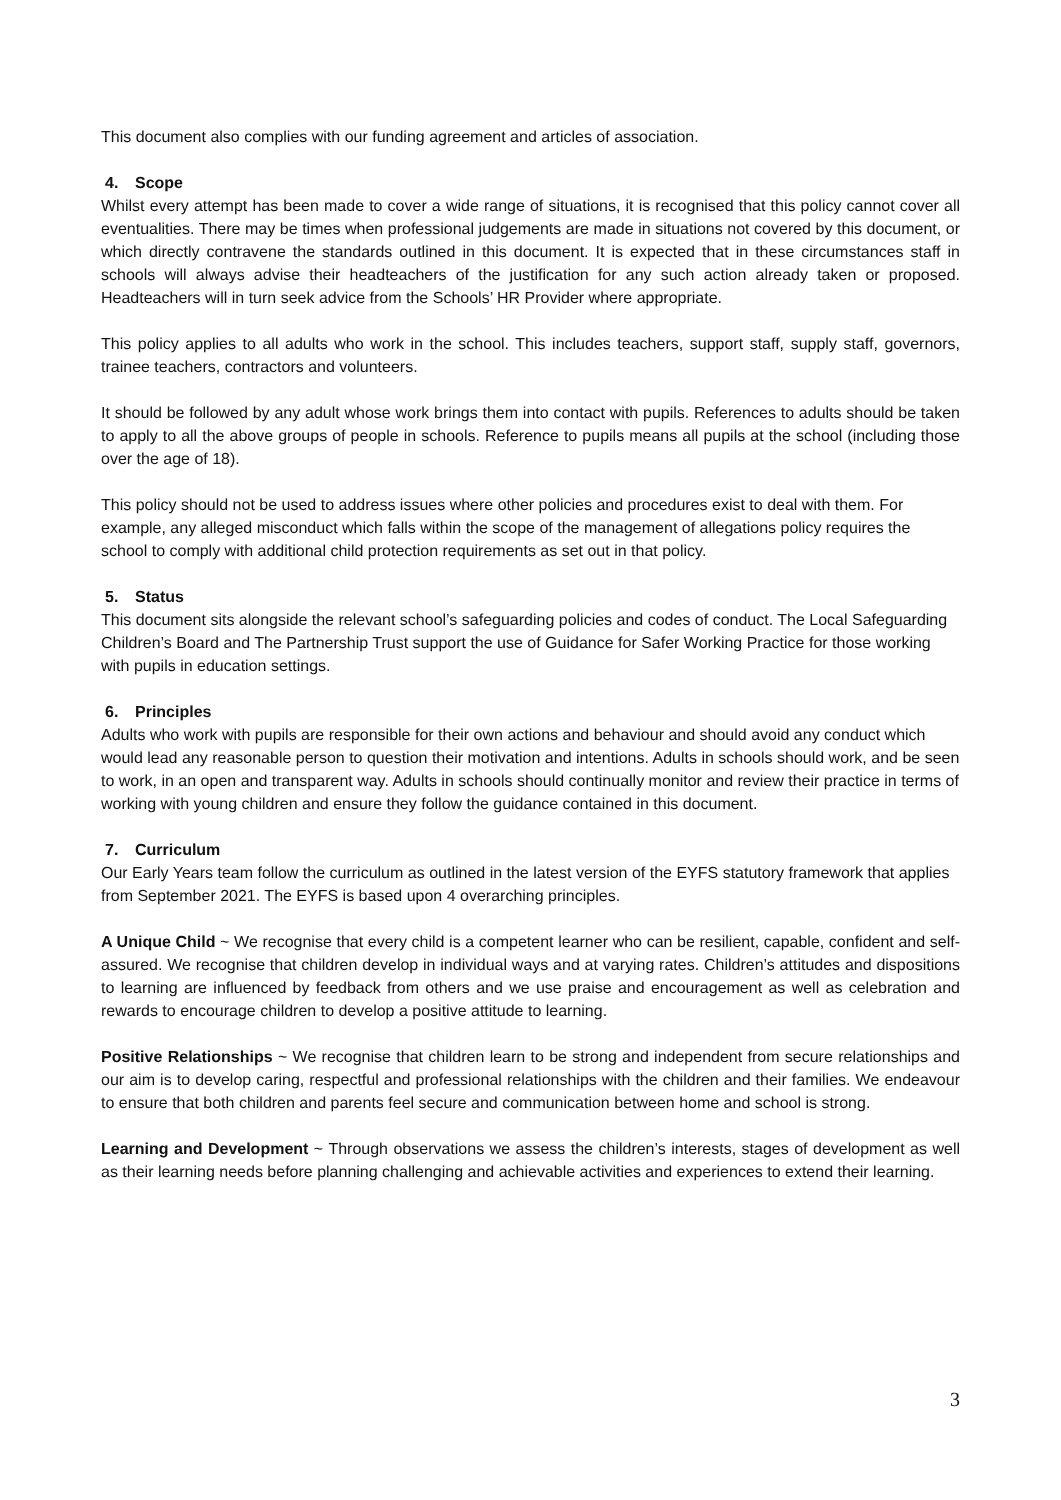This document also complies with our funding agreement and articles of association.
4. Scope
Whilst every attempt has been made to cover a wide range of situations, it is recognised that this policy cannot cover all eventualities. There may be times when professional judgements are made in situations not covered by this document, or which directly contravene the standards outlined in this document. It is expected that in these circumstances staff in schools will always advise their headteachers of the justification for any such action already taken or proposed. Headteachers will in turn seek advice from the Schools’ HR Provider where appropriate.
This policy applies to all adults who work in the school. This includes teachers, support staff, supply staff, governors, trainee teachers, contractors and volunteers.
It should be followed by any adult whose work brings them into contact with pupils. References to adults should be taken to apply to all the above groups of people in schools. Reference to pupils means all pupils at the school (including those over the age of 18).
This policy should not be used to address issues where other policies and procedures exist to deal with them. For example, any alleged misconduct which falls within the scope of the management of allegations policy requires the school to comply with additional child protection requirements as set out in that policy.
5. Status
This document sits alongside the relevant school’s safeguarding policies and codes of conduct. The Local Safeguarding Children’s Board and The Partnership Trust support the use of Guidance for Safer Working Practice for those working with pupils in education settings.
6. Principles
Adults who work with pupils are responsible for their own actions and behaviour and should avoid any conduct which would lead any reasonable person to question their motivation and intentions. Adults in schools should work, and be seen to work, in an open and transparent way. Adults in schools should continually monitor and review their practice in terms of working with young children and ensure they follow the guidance contained in this document.
7. Curriculum
Our Early Years team follow the curriculum as outlined in the latest version of the EYFS statutory framework that applies from September 2021. The EYFS is based upon 4 overarching principles.
A Unique Child ~ We recognise that every child is a competent learner who can be resilient, capable, confident and self-assured. We recognise that children develop in individual ways and at varying rates. Children’s attitudes and dispositions to learning are influenced by feedback from others and we use praise and encouragement as well as celebration and rewards to encourage children to develop a positive attitude to learning.
Positive Relationships ~ We recognise that children learn to be strong and independent from secure relationships and our aim is to develop caring, respectful and professional relationships with the children and their families. We endeavour to ensure that both children and parents feel secure and communication between home and school is strong.
Learning and Development ~ Through observations we assess the children’s interests, stages of development as well as their learning needs before planning challenging and achievable activities and experiences to extend their learning.
3